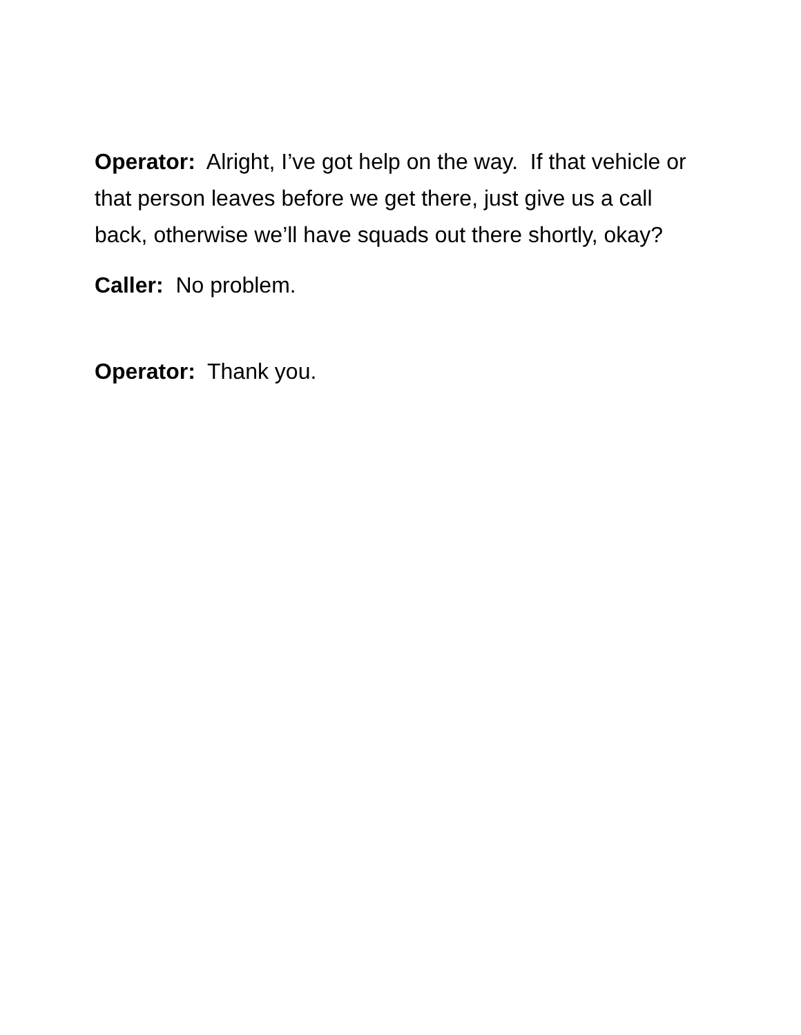Operator: Alright, I’ve got help on the way. If that vehicle or that person leaves before we get there, just give us a call back, otherwise we’ll have squads out there shortly, okay?
Caller: No problem.
Operator: Thank you.